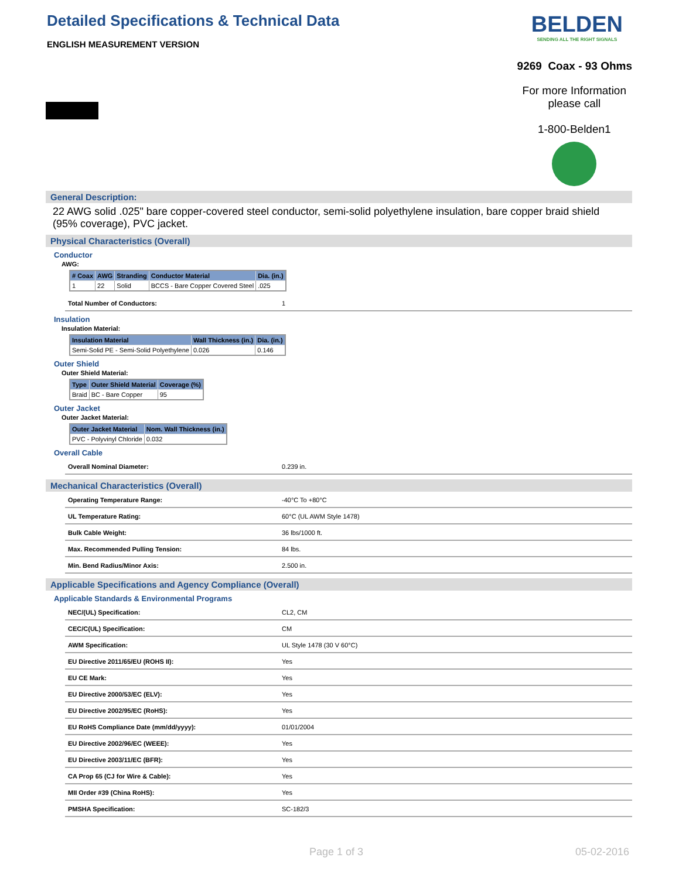Detailed Specifications & Technical Data
ENGLISH MEASUREMENT VERSION
BELDEN
SENDING ALL THE RIGHT SIGNALS
9269 Coax - 93 Ohms
For more Information
please call
1-800-Belden1
General Description:
22 AWG solid .025" bare copper-covered steel conductor, semi-solid polyethylene insulation, bare copper braid shield (95% coverage), PVC jacket.
Physical Characteristics (Overall)
Conductor
AWG:
| # Coax | AWG | Stranding | Conductor Material | Dia. (in.) |
| --- | --- | --- | --- | --- |
| 1 | 22 | Solid | BCCS - Bare Copper Covered Steel | .025 |
Total Number of Conductors: 1
Insulation
Insulation Material:
| Insulation Material | Wall Thickness (in.) | Dia. (in.) |
| --- | --- | --- |
| Semi-Solid PE - Semi-Solid Polyethylene | 0.026 | 0.146 |
Outer Shield
Outer Shield Material:
| Type | Outer Shield Material | Coverage (%) |
| --- | --- | --- |
| Braid | BC - Bare Copper | 95 |
Outer Jacket
Outer Jacket Material:
| Outer Jacket Material | Nom. Wall Thickness (in.) |
| --- | --- |
| PVC - Polyvinyl Chloride | 0.032 |
Overall Cable
Overall Nominal Diameter: 0.239 in.
Mechanical Characteristics (Overall)
Operating Temperature Range: -40°C To +80°C
UL Temperature Rating: 60°C (UL AWM Style 1478)
Bulk Cable Weight: 36 lbs/1000 ft.
Max. Recommended Pulling Tension: 84 lbs.
Min. Bend Radius/Minor Axis: 2.500 in.
Applicable Specifications and Agency Compliance (Overall)
Applicable Standards & Environmental Programs
NEC/(UL) Specification: CL2, CM
CEC/C(UL) Specification: CM
AWM Specification: UL Style 1478 (30 V 60°C)
EU Directive 2011/65/EU (ROHS II): Yes
EU CE Mark: Yes
EU Directive 2000/53/EC (ELV): Yes
EU Directive 2002/95/EC (RoHS): Yes
EU RoHS Compliance Date (mm/dd/yyyy): 01/01/2004
EU Directive 2002/96/EC (WEEE): Yes
EU Directive 2003/11/EC (BFR): Yes
CA Prop 65 (CJ for Wire & Cable): Yes
MII Order #39 (China RoHS): Yes
PMSHA Specification: SC-182/3
Page 1 of 3 05-02-2016